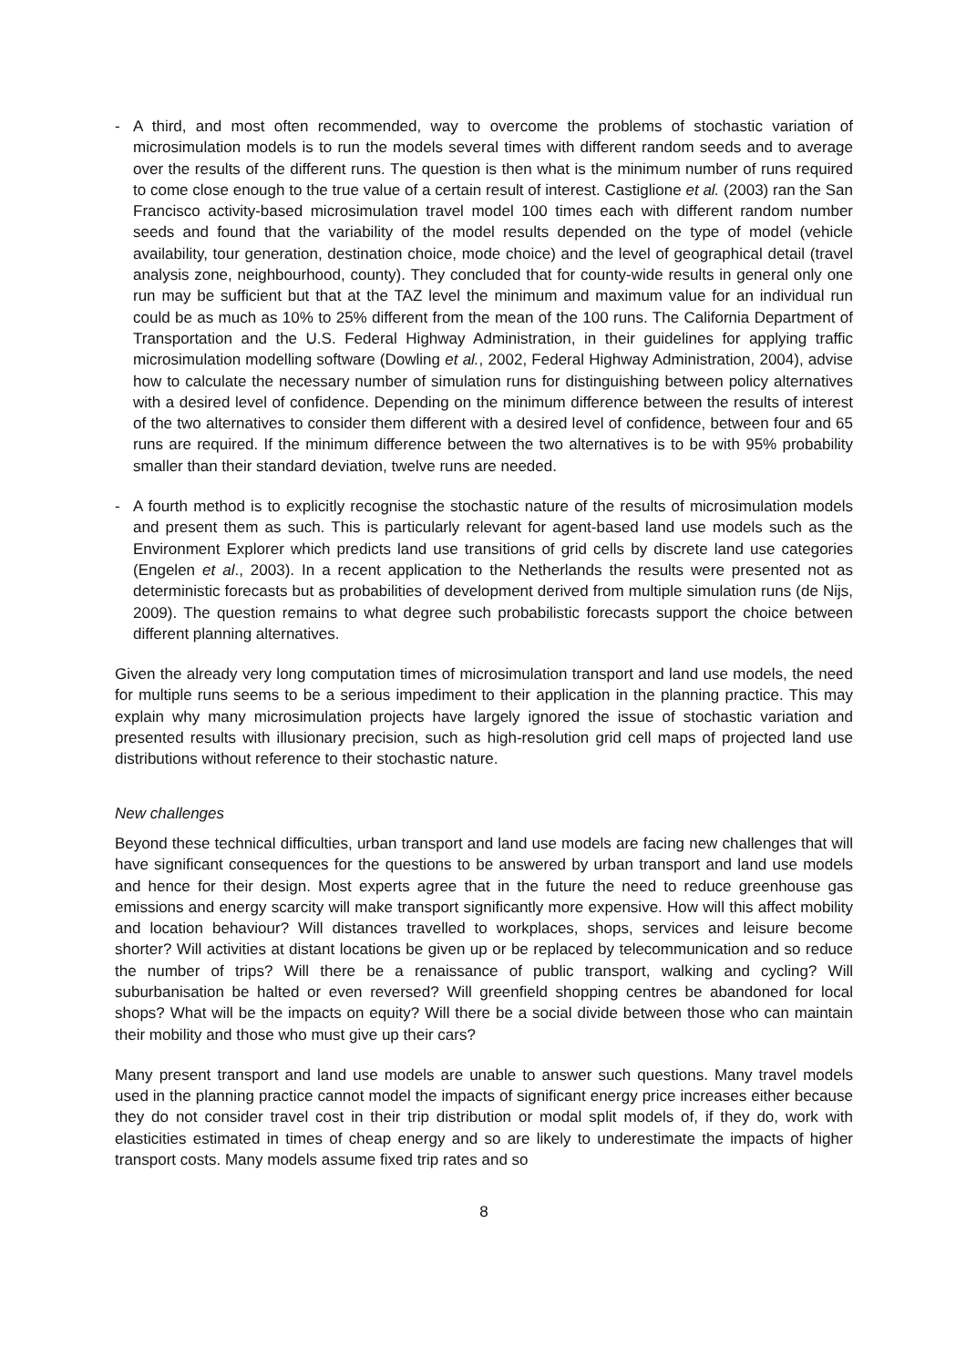- A third, and most often recommended, way to overcome the problems of stochastic variation of microsimulation models is to run the models several times with different random seeds and to average over the results of the different runs. The question is then what is the minimum number of runs required to come close enough to the true value of a certain result of interest. Castiglione et al. (2003) ran the San Francisco activity-based microsimulation travel model 100 times each with different random number seeds and found that the variability of the model results depended on the type of model (vehicle availability, tour generation, destination choice, mode choice) and the level of geographical detail (travel analysis zone, neighbourhood, county). They concluded that for county-wide results in general only one run may be sufficient but that at the TAZ level the minimum and maximum value for an individual run could be as much as 10% to 25% different from the mean of the 100 runs. The California Department of Transportation and the U.S. Federal Highway Administration, in their guidelines for applying traffic microsimulation modelling software (Dowling et al., 2002, Federal Highway Administration, 2004), advise how to calculate the necessary number of simulation runs for distinguishing between policy alternatives with a desired level of confidence. Depending on the minimum difference between the results of interest of the two alternatives to consider them different with a desired level of confidence, between four and 65 runs are required. If the minimum difference between the two alternatives is to be with 95% probability smaller than their standard deviation, twelve runs are needed.
- A fourth method is to explicitly recognise the stochastic nature of the results of microsimulation models and present them as such. This is particularly relevant for agent-based land use models such as the Environment Explorer which predicts land use transitions of grid cells by discrete land use categories (Engelen et al., 2003). In a recent application to the Netherlands the results were presented not as deterministic forecasts but as probabilities of development derived from multiple simulation runs (de Nijs, 2009). The question remains to what degree such probabilistic forecasts support the choice between different planning alternatives.
Given the already very long computation times of microsimulation transport and land use models, the need for multiple runs seems to be a serious impediment to their application in the planning practice. This may explain why many microsimulation projects have largely ignored the issue of stochastic variation and presented results with illusionary precision, such as high-resolution grid cell maps of projected land use distributions without reference to their stochastic nature.
New challenges
Beyond these technical difficulties, urban transport and land use models are facing new challenges that will have significant consequences for the questions to be answered by urban transport and land use models and hence for their design. Most experts agree that in the future the need to reduce greenhouse gas emissions and energy scarcity will make transport significantly more expensive. How will this affect mobility and location behaviour? Will distances travelled to workplaces, shops, services and leisure become shorter? Will activities at distant locations be given up or be replaced by telecommunication and so reduce the number of trips? Will there be a renaissance of public transport, walking and cycling? Will suburbanisation be halted or even reversed? Will greenfield shopping centres be abandoned for local shops? What will be the impacts on equity? Will there be a social divide between those who can maintain their mobility and those who must give up their cars?
Many present transport and land use models are unable to answer such questions. Many travel models used in the planning practice cannot model the impacts of significant energy price increases either because they do not consider travel cost in their trip distribution or modal split models of, if they do, work with elasticities estimated in times of cheap energy and so are likely to underestimate the impacts of higher transport costs. Many models assume fixed trip rates and so
8